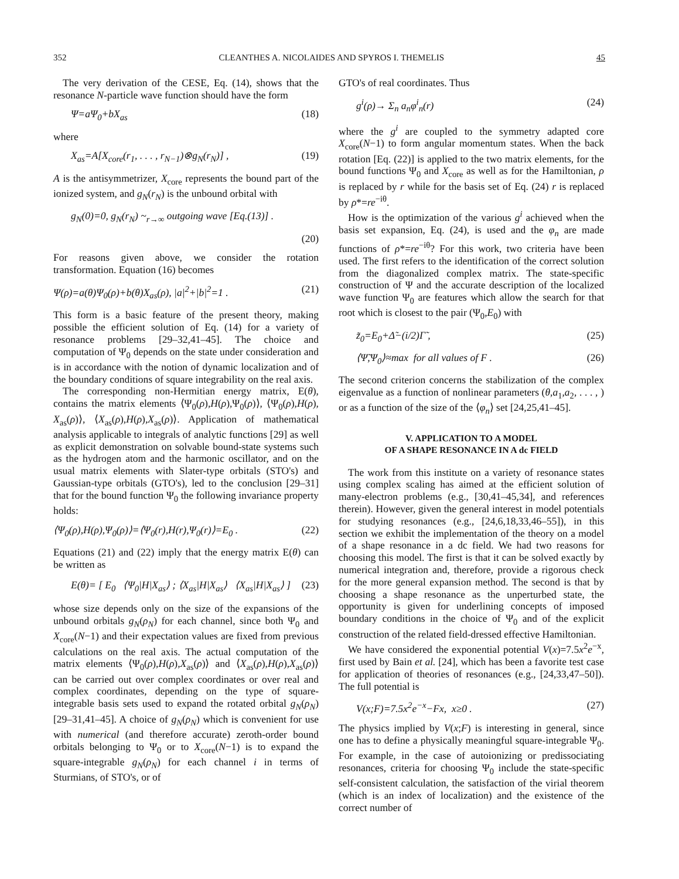352 CLEANTHES A. NICOLAIDES AND SPYROS I. THEMELIS 45
The very derivation of the CESE, Eq. (14), shows that the resonance N-particle wave function should have the form
Ψ=a Ψ<sub>0</sub>+bX<sub>as</sub> (18)
where
X<sub>as</sub>=A[X<sub>core</sub>(r<sub>1</sub>, . . . , r<sub>N−1</sub>)⊗g<sub>N</sub>(r<sub>N</sub>)] , (19)
A is the antisymmetrizer, X<sub>core</sub> represents the bound part of the ionized system, and g<sub>N</sub>(r<sub>N</sub>) is the unbound orbital with
g<sub>N</sub>(0)=0, g<sub>N</sub>(r<sub>N</sub>) ~<sub>r→∞</sub> outgoing wave [Eq.(13)] .
(20)
For reasons given above, we consider the rotation transformation. Equation (16) becomes
Ψ(ρ)=a(θ)Ψ<sub>0</sub>(ρ)+b(θ)X<sub>as</sub>(ρ), |a|<sup>2</sup>+|b|<sup>2</sup>=1 . (21)
This form is a basic feature of the present theory, making possible the efficient solution of Eq. (14) for a variety of resonance problems [29–32,41–45]. The choice and computation of Ψ<sub>0</sub> depends on the state under consideration and is in accordance with the notion of dynamic localization and of the boundary conditions of square integrability on the real axis.
The corresponding non-Hermitian energy matrix, E(θ), contains the matrix elements ⟨Ψ<sub>0</sub>(ρ),H(ρ),Ψ<sub>0</sub>(ρ)⟩, ⟨Ψ<sub>0</sub>(ρ),H(ρ), X<sub>as</sub>(ρ)⟩, ⟨X<sub>as</sub>(ρ),H(ρ),X<sub>as</sub>(ρ)⟩. Application of mathematical analysis applicable to integrals of analytic functions [29] as well as explicit demonstration on solvable bound-state systems such as the hydrogen atom and the harmonic oscillator, and on the usual matrix elements with Slater-type orbitals (STO's) and Gaussian-type orbitals (GTO's), led to the conclusion [29–31] that for the bound function Ψ<sub>0</sub> the following invariance property holds:
⟨Ψ<sub>0</sub>(ρ),H(ρ),Ψ<sub>0</sub>(ρ)⟩=⟨Ψ<sub>0</sub>(r),H(r),Ψ<sub>0</sub>(r)⟩=E<sub>0</sub> . (22)
Equations (21) and (22) imply that the energy matrix E(θ) can be written as
E(θ)= [ E<sub>0</sub> ⟨Ψ<sub>0</sub>|H|X<sub>as</sub>⟩ ; ⟨X<sub>as</sub>|H|X<sub>as</sub>⟩ ⟨X<sub>as</sub>|H|X<sub>as</sub>⟩ ] (23)
whose size depends only on the size of the expansions of the unbound orbitals g<sub>N</sub>(ρ<sub>N</sub>) for each channel, since both Ψ<sub>0</sub> and X<sub>core</sub>(N−1) and their expectation values are fixed from previous calculations on the real axis. The actual computation of the matrix elements ⟨Ψ<sub>0</sub>(ρ),H(ρ),X<sub>as</sub>(ρ)⟩ and ⟨X<sub>as</sub>(ρ),H(ρ),X<sub>as</sub>(ρ)⟩ can be carried out over complex coordinates or over real and complex coordinates, depending on the type of square-integrable basis sets used to expand the rotated orbital g<sub>N</sub>(ρ<sub>N</sub>) [29–31,41–45]. A choice of g<sub>N</sub>(ρ<sub>N</sub>) which is convenient for use with numerical (and therefore accurate) zeroth-order bound orbitals belonging to Ψ<sub>0</sub> or to X<sub>core</sub>(N−1) is to expand the square-integrable g<sub>N</sub>(ρ<sub>N</sub>) for each channel i in terms of Sturmians, of STO's, or of
GTO's of real coordinates. Thus
g<sup>i</sup>(ρ)→ Σ<sub>n</sub> a<sub>n</sub>φ<sup>i</sup><sub>n</sub>(r) (24)
where the g<sup>i</sup> are coupled to the symmetry adapted core X<sub>core</sub>(N−1) to form angular momentum states. When the back rotation [Eq. (22)] is applied to the two matrix elements, for the bound functions Ψ<sub>0</sub> and X<sub>core</sub> as well as for the Hamiltonian, ρ is replaced by r while for the basis set of Eq. (24) r is replaced by ρ*=re<sup>−iθ</sup>.
How is the optimization of the various g<sup>i</sup> achieved when the basis set expansion, Eq. (24), is used and the φ<sub>n</sub> are made functions of ρ*=re<sup>−iθ</sup>? For this work, two criteria have been used. The first refers to the identification of the correct solution from the diagonalized complex matrix. The state-specific construction of Ψ and the accurate description of the localized wave function Ψ<sub>0</sub> are features which allow the search for that root which is closest to the pair (Ψ<sub>0</sub>,E<sub>0</sub>) with
z̃<sub>0</sub>=E<sub>0</sub>+Δ̃−(i/2)Γ̃ , (25)
⟨Ψ̃,Ψ<sub>0</sub>⟩≈max for all values of F . (26)
The second criterion concerns the stabilization of the complex eigenvalue as a function of nonlinear parameters (θ,a<sub>1</sub>,a<sub>2</sub>, . . . , ) or as a function of the size of the ⟨φ<sub>n</sub>⟩ set [24,25,41–45].
V. APPLICATION TO A MODEL
OF A SHAPE RESONANCE IN A dc FIELD
The work from this institute on a variety of resonance states using complex scaling has aimed at the efficient solution of many-electron problems (e.g., [30,41–45,34], and references therein). However, given the general interest in model potentials for studying resonances (e.g., [24,6,18,33,46–55]), in this section we exhibit the implementation of the theory on a model of a shape resonance in a dc field. We had two reasons for choosing this model. The first is that it can be solved exactly by numerical integration and, therefore, provide a rigorous check for the more general expansion method. The second is that by choosing a shape resonance as the unperturbed state, the opportunity is given for underlining concepts of imposed boundary conditions in the choice of Ψ<sub>0</sub> and of the explicit construction of the related field-dressed effective Hamiltonian.
We have considered the exponential potential V(x)=7.5x<sup>2</sup>e<sup>−x</sup>, first used by Bain et al. [24], which has been a favorite test case for application of theories of resonances (e.g., [24,33,47–50]). The full potential is
V(x;F)=7.5x<sup>2</sup>e<sup>−x</sup>−Fx, x≥0 . (27)
The physics implied by V(x;F) is interesting in general, since one has to define a physically meaningful square-integrable Ψ<sub>0</sub>. For example, in the case of autoionizing or predissociating resonances, criteria for choosing Ψ<sub>0</sub> include the state-specific self-consistent calculation, the satisfaction of the virial theorem (which is an index of localization) and the existence of the correct number of